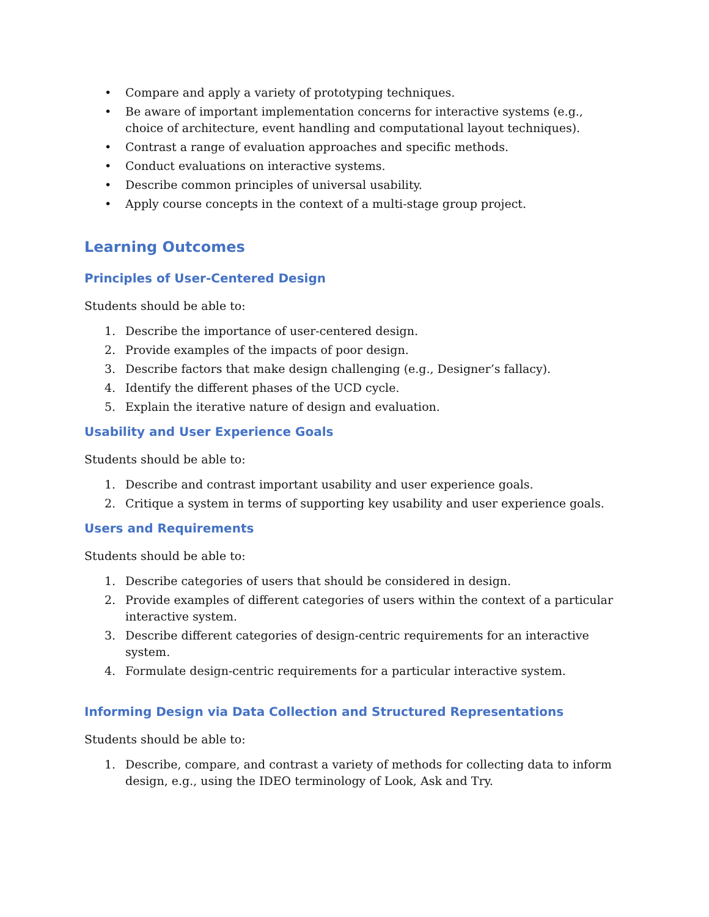• Compare and apply a variety of prototyping techniques.
• Be aware of important implementation concerns for interactive systems (e.g., choice of architecture, event handling and computational layout techniques).
• Contrast a range of evaluation approaches and specific methods.
• Conduct evaluations on interactive systems.
• Describe common principles of universal usability.
• Apply course concepts in the context of a multi-stage group project.
Learning Outcomes
Principles of User-Centered Design
Students should be able to:
1. Describe the importance of user-centered design.
2. Provide examples of the impacts of poor design.
3. Describe factors that make design challenging (e.g., Designer’s fallacy).
4. Identify the different phases of the UCD cycle.
5. Explain the iterative nature of design and evaluation.
Usability and User Experience Goals
Students should be able to:
1. Describe and contrast important usability and user experience goals.
2. Critique a system in terms of supporting key usability and user experience goals.
Users and Requirements
Students should be able to:
1. Describe categories of users that should be considered in design.
2. Provide examples of different categories of users within the context of a particular interactive system.
3. Describe different categories of design-centric requirements for an interactive system.
4. Formulate design-centric requirements for a particular interactive system.
Informing Design via Data Collection and Structured Representations
Students should be able to:
1. Describe, compare, and contrast a variety of methods for collecting data to inform design, e.g., using the IDEO terminology of Look, Ask and Try.